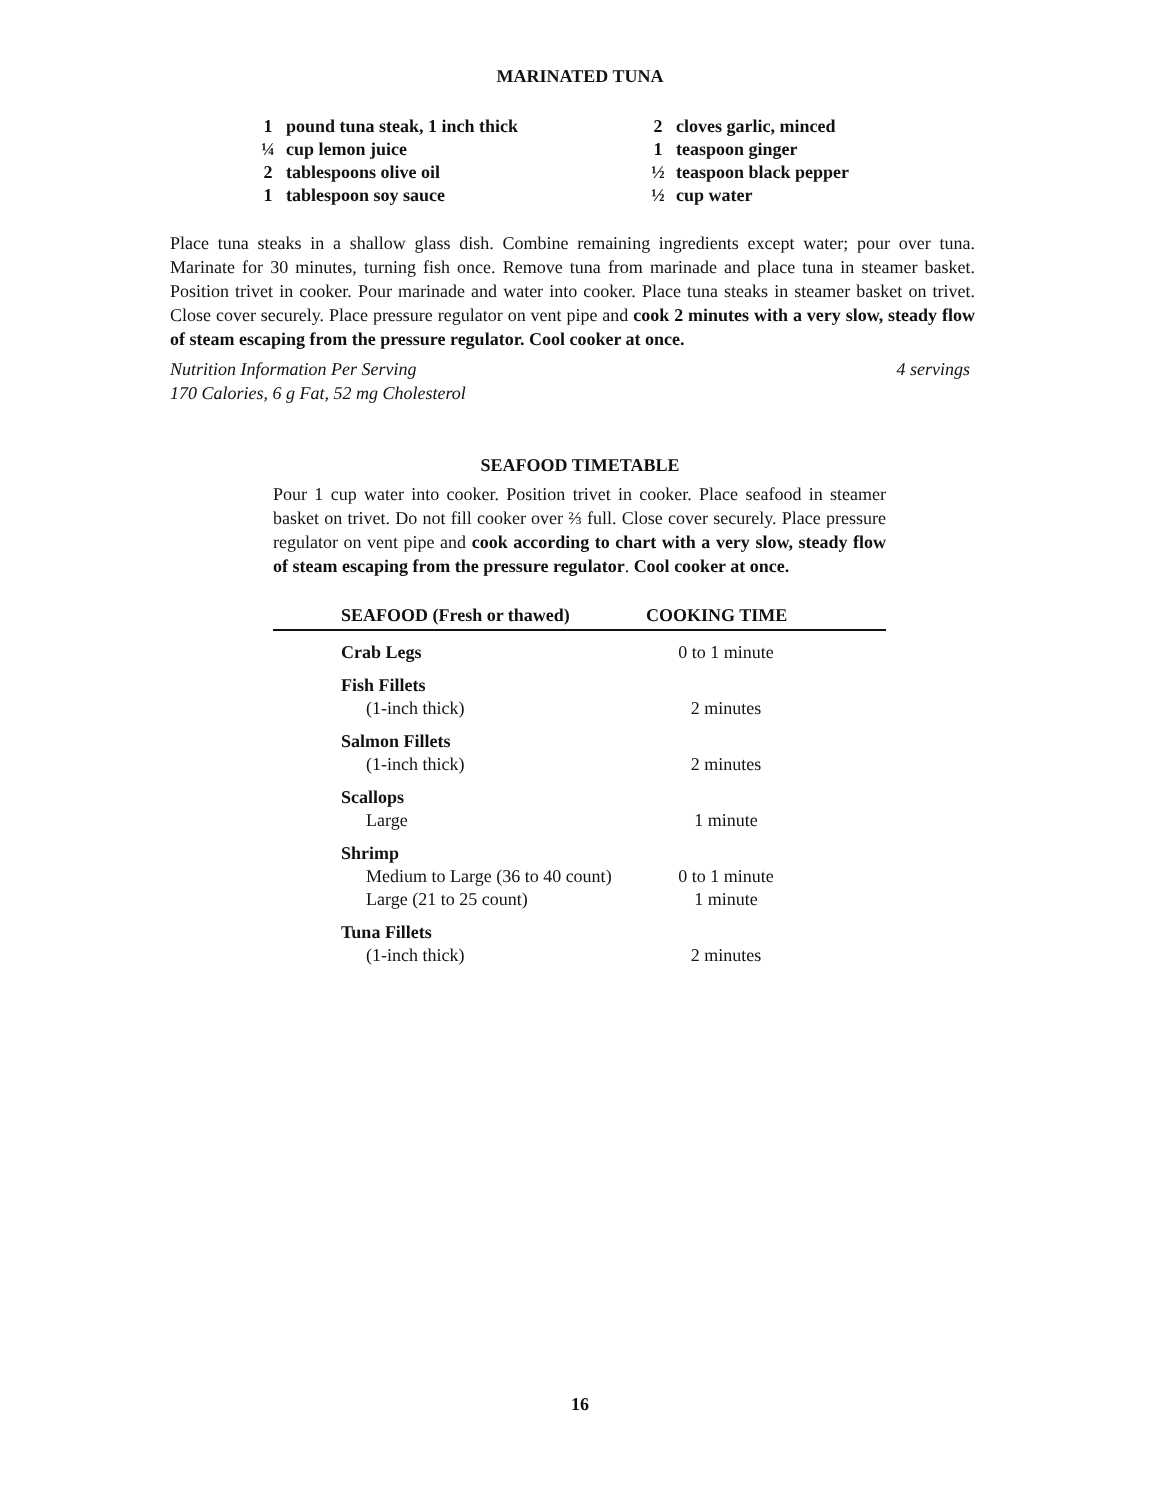MARINATED TUNA
| 1 | pound tuna steak, 1 inch thick |
| ¼ | cup lemon juice |
| 2 | tablespoons olive oil |
| 1 | tablespoon soy sauce |
| 2 | cloves garlic, minced |
| 1 | teaspoon ginger |
| ½ | teaspoon black pepper |
| ½ | cup water |
Place tuna steaks in a shallow glass dish. Combine remaining ingredients except water; pour over tuna. Marinate for 30 minutes, turning fish once. Remove tuna from marinade and place tuna in steamer basket. Position trivet in cooker. Pour marinade and water into cooker. Place tuna steaks in steamer basket on trivet. Close cover securely. Place pressure regulator on vent pipe and cook 2 minutes with a very slow, steady flow of steam escaping from the pressure regulator. Cool cooker at once.
Nutrition Information Per Serving
170 Calories, 6 g Fat, 52 mg Cholesterol 4 servings
SEAFOOD TIMETABLE
Pour 1 cup water into cooker. Position trivet in cooker. Place seafood in steamer basket on trivet. Do not fill cooker over ⅔ full. Close cover securely. Place pressure regulator on vent pipe and cook according to chart with a very slow, steady flow of steam escaping from the pressure regulator. Cool cooker at once.
| SEAFOOD (Fresh or thawed) | COOKING TIME |
| --- | --- |
| Crab Legs | 0 to 1 minute |
| Fish Fillets (1-inch thick) | 2 minutes |
| Salmon Fillets (1-inch thick) | 2 minutes |
| Scallops Large | 1 minute |
| Shrimp Medium to Large (36 to 40 count) Large (21 to 25 count) | 0 to 1 minute 1 minute |
| Tuna Fillets (1-inch thick) | 2 minutes |
16